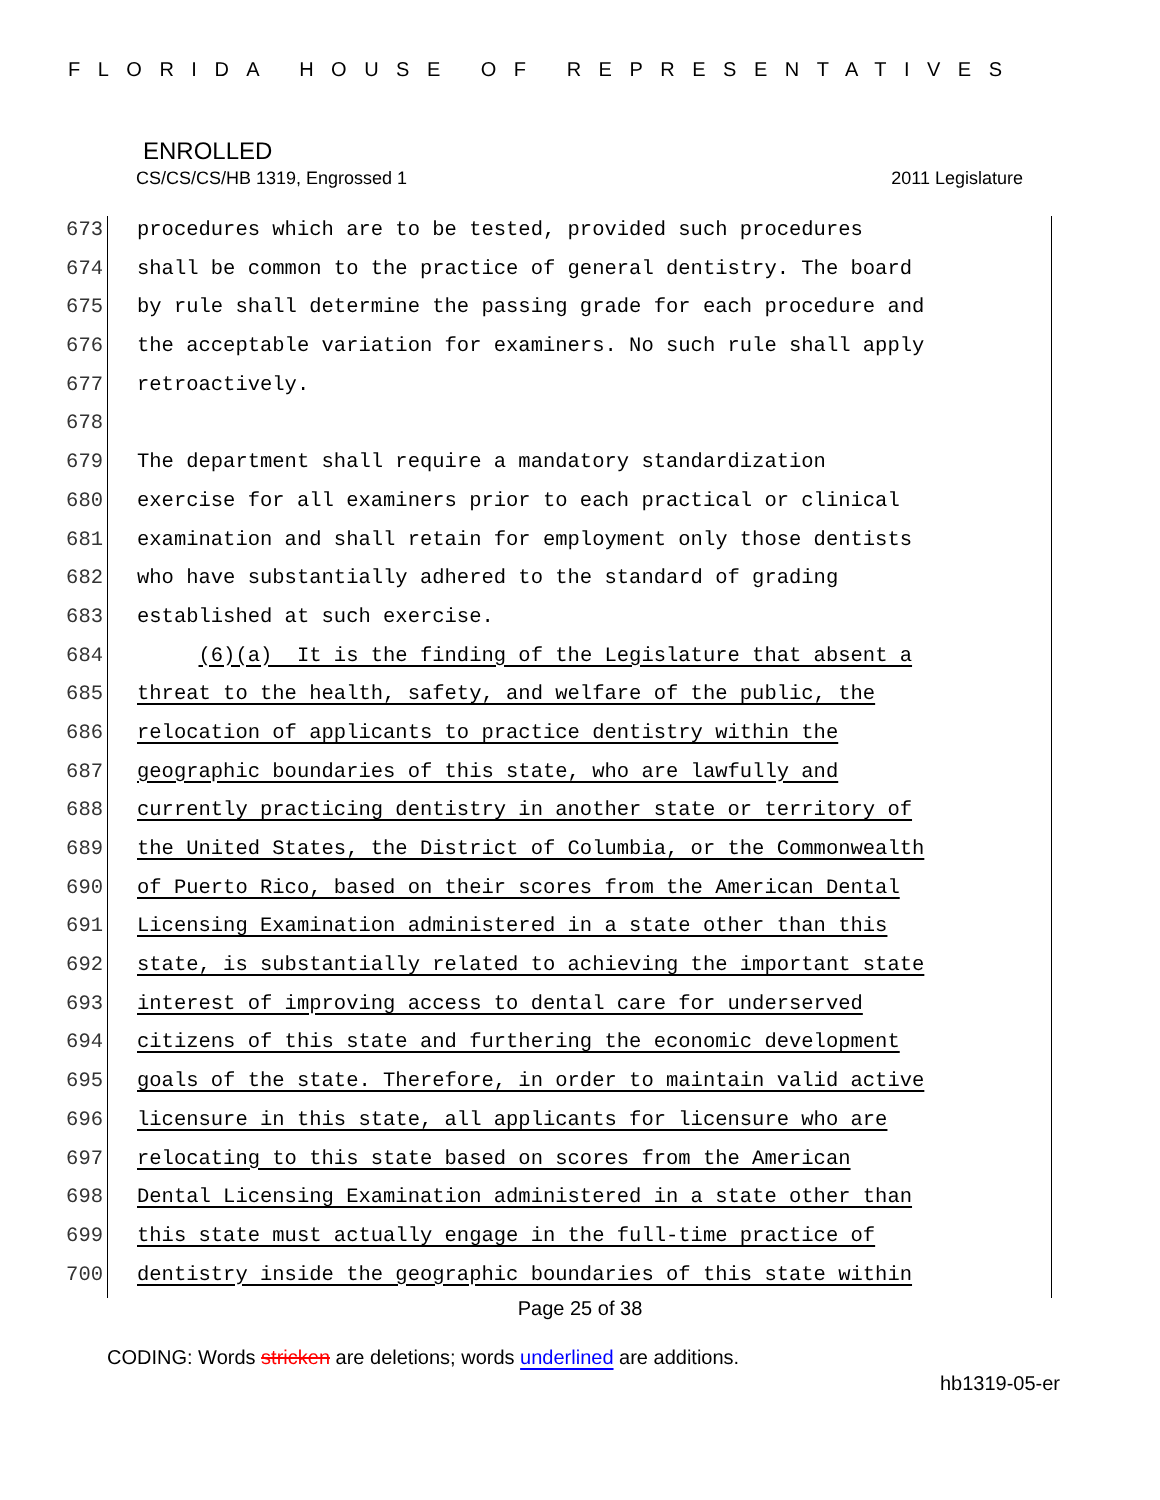FLORIDA HOUSE OF REPRESENTATIVES
ENROLLED
CS/CS/CS/HB 1319, Engrossed 1 2011 Legislature
673 procedures which are to be tested, provided such procedures
674 shall be common to the practice of general dentistry. The board
675 by rule shall determine the passing grade for each procedure and
676 the acceptable variation for examiners. No such rule shall apply
677 retroactively.
678
679 The department shall require a mandatory standardization
680 exercise for all examiners prior to each practical or clinical
681 examination and shall retain for employment only those dentists
682 who have substantially adhered to the standard of grading
683 established at such exercise.
684 (6)(a) It is the finding of the Legislature that absent a
685 threat to the health, safety, and welfare of the public, the
686 relocation of applicants to practice dentistry within the
687 geographic boundaries of this state, who are lawfully and
688 currently practicing dentistry in another state or territory of
689 the United States, the District of Columbia, or the Commonwealth
690 of Puerto Rico, based on their scores from the American Dental
691 Licensing Examination administered in a state other than this
692 state, is substantially related to achieving the important state
693 interest of improving access to dental care for underserved
694 citizens of this state and furthering the economic development
695 goals of the state. Therefore, in order to maintain valid active
696 licensure in this state, all applicants for licensure who are
697 relocating to this state based on scores from the American
698 Dental Licensing Examination administered in a state other than
699 this state must actually engage in the full-time practice of
700 dentistry inside the geographic boundaries of this state within
Page 25 of 38
CODING: Words stricken are deletions; words underlined are additions.
hb1319-05-er